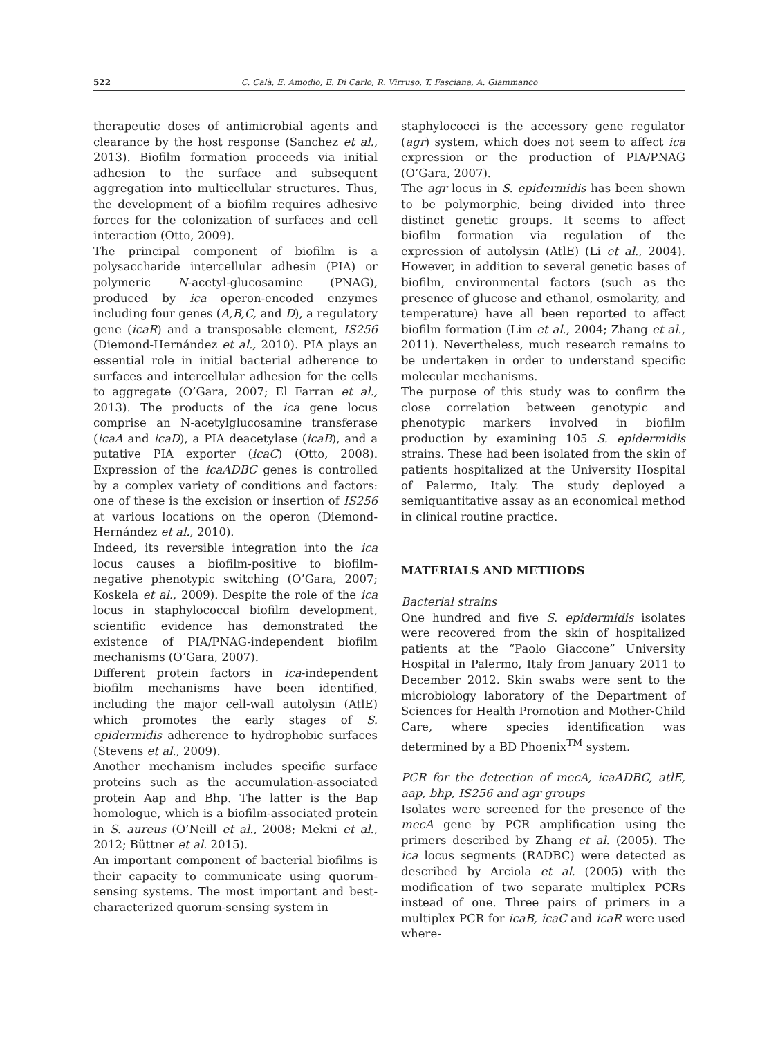522 C. Calà, E. Amodio, E. Di Carlo, R. Virruso, T. Fasciana, A. Giammanco
therapeutic doses of antimicrobial agents and clearance by the host response (Sanchez et al., 2013). Biofilm formation proceeds via initial adhesion to the surface and subsequent aggregation into multicellular structures. Thus, the development of a biofilm requires adhesive forces for the colonization of surfaces and cell interaction (Otto, 2009).
The principal component of biofilm is a polysaccharide intercellular adhesin (PIA) or polymeric N-acetyl-glucosamine (PNAG), produced by ica operon-encoded enzymes including four genes (A,B,C, and D), a regulatory gene (icaR) and a transposable element, IS256 (Diemond-Hernández et al., 2010). PIA plays an essential role in initial bacterial adherence to surfaces and intercellular adhesion for the cells to aggregate (O’Gara, 2007; El Farran et al., 2013). The products of the ica gene locus comprise an N-acetylglucosamine transferase (icaA and icaD), a PIA deacetylase (icaB), and a putative PIA exporter (icaC) (Otto, 2008). Expression of the icaADBC genes is controlled by a complex variety of conditions and factors: one of these is the excision or insertion of IS256 at various locations on the operon (Diemond-Hernández et al., 2010).
Indeed, its reversible integration into the ica locus causes a biofilm-positive to biofilm-negative phenotypic switching (O’Gara, 2007; Koskela et al., 2009). Despite the role of the ica locus in staphylococcal biofilm development, scientific evidence has demonstrated the existence of PIA/PNAG-independent biofilm mechanisms (O’Gara, 2007).
Different protein factors in ica-independent biofilm mechanisms have been identified, including the major cell-wall autolysin (AtlE) which promotes the early stages of S. epidermidis adherence to hydrophobic surfaces (Stevens et al., 2009).
Another mechanism includes specific surface proteins such as the accumulation-associated protein Aap and Bhp. The latter is the Bap homologue, which is a biofilm-associated protein in S. aureus (O’Neill et al., 2008; Mekni et al., 2012; Büttner et al. 2015).
An important component of bacterial biofilms is their capacity to communicate using quorum-sensing systems. The most important and best-characterized quorum-sensing system in
staphylococci is the accessory gene regulator (agr) system, which does not seem to affect ica expression or the production of PIA/PNAG (O’Gara, 2007).
The agr locus in S. epidermidis has been shown to be polymorphic, being divided into three distinct genetic groups. It seems to affect biofilm formation via regulation of the expression of autolysin (AtlE) (Li et al., 2004). However, in addition to several genetic bases of biofilm, environmental factors (such as the presence of glucose and ethanol, osmolarity, and temperature) have all been reported to affect biofilm formation (Lim et al., 2004; Zhang et al., 2011). Nevertheless, much research remains to be undertaken in order to understand specific molecular mechanisms.
The purpose of this study was to confirm the close correlation between genotypic and phenotypic markers involved in biofilm production by examining 105 S. epidermidis strains. These had been isolated from the skin of patients hospitalized at the University Hospital of Palermo, Italy. The study deployed a semiquantitative assay as an economical method in clinical routine practice.
MATERIALS AND METHODS
Bacterial strains
One hundred and five S. epidermidis isolates were recovered from the skin of hospitalized patients at the “Paolo Giaccone” University Hospital in Palermo, Italy from January 2011 to December 2012. Skin swabs were sent to the microbiology laboratory of the Department of Sciences for Health Promotion and Mother-Child Care, where species identification was determined by a BD Phoenix<sup>TM</sup> system.
PCR for the detection of mecA, icaADBC, atlE, aap, bhp, IS256 and agr groups
Isolates were screened for the presence of the mecA gene by PCR amplification using the primers described by Zhang et al. (2005). The ica locus segments (RADBC) were detected as described by Arciola et al. (2005) with the modification of two separate multiplex PCRs instead of one. Three pairs of primers in a multiplex PCR for icaB, icaC and icaR were used where-